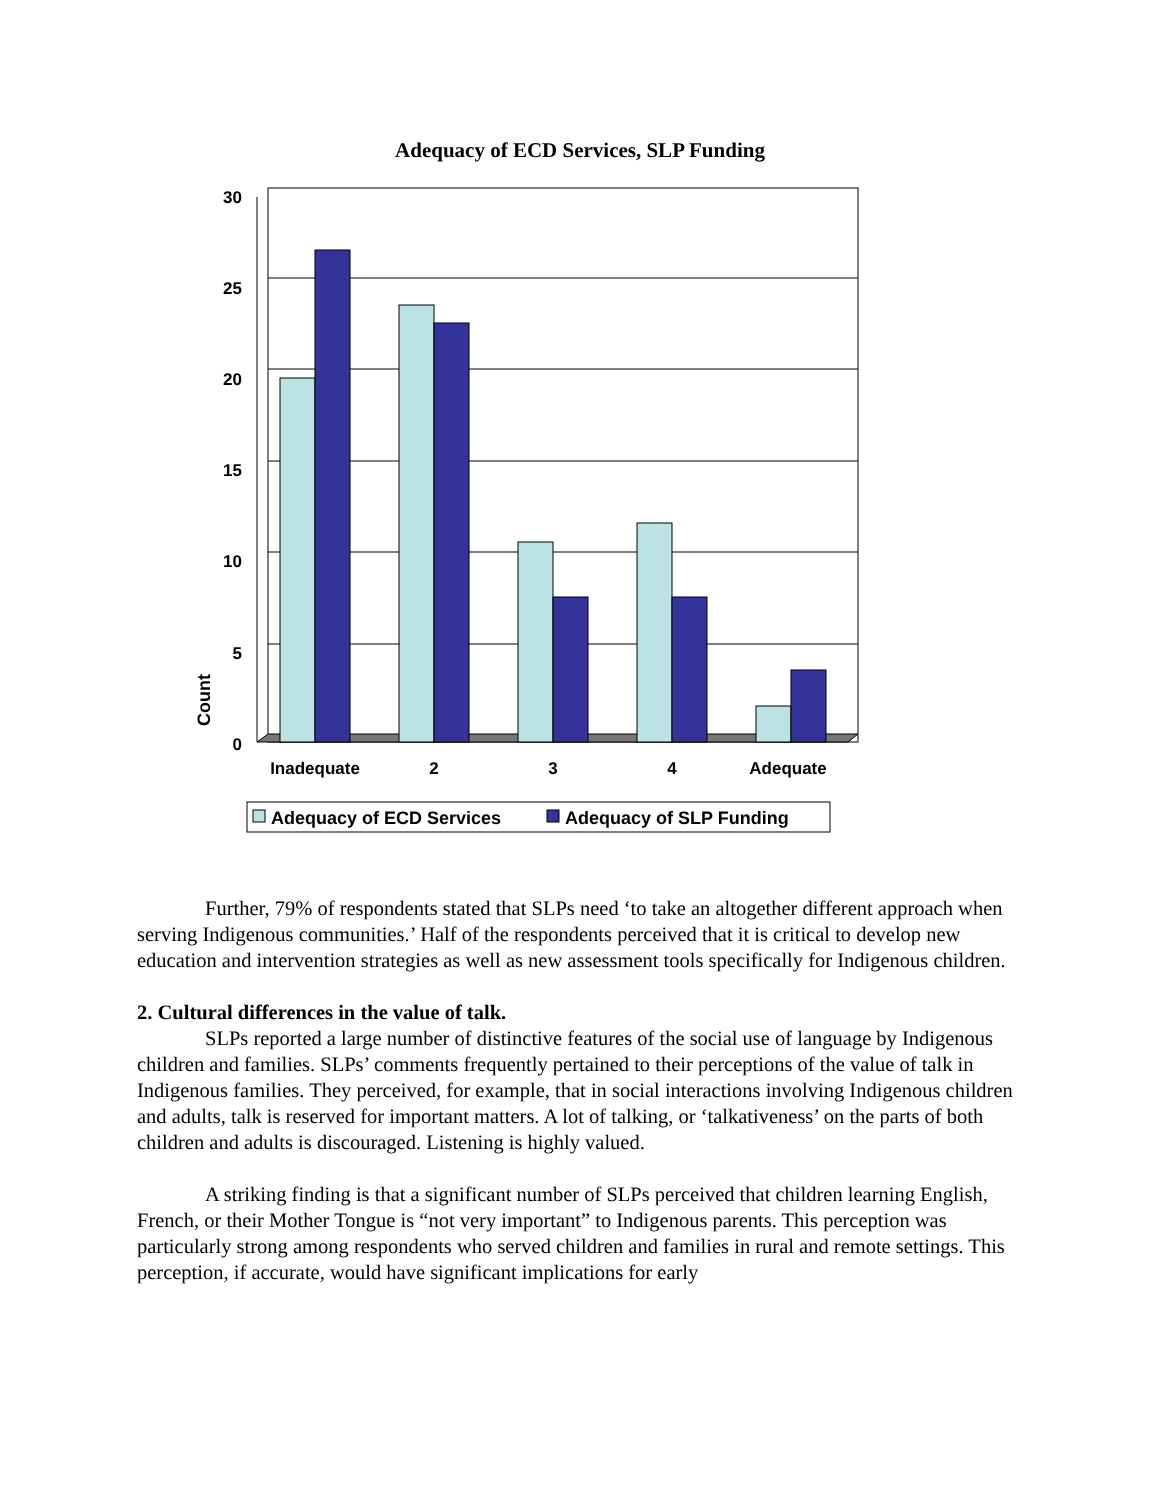Adequacy of ECD Services, SLP Funding
30
25
20
15
10
5
0
Count
Inadequate
2
3
4
Adequate
Adequacy of ECD Services
Adequacy of SLP Funding
Further, 79% of respondents stated that SLPs need ‘to take an altogether different approach when serving Indigenous communities.’ Half of the respondents perceived that it is critical to develop new education and intervention strategies as well as new assessment tools specifically for Indigenous children.
2. Cultural differences in the value of talk.
SLPs reported a large number of distinctive features of the social use of language by Indigenous children and families. SLPs’ comments frequently pertained to their perceptions of the value of talk in Indigenous families. They perceived, for example, that in social interactions involving Indigenous children and adults, talk is reserved for important matters. A lot of talking, or ‘talkativeness’ on the parts of both children and adults is discouraged. Listening is highly valued.
A striking finding is that a significant number of SLPs perceived that children learning English, French, or their Mother Tongue is “not very important” to Indigenous parents. This perception was particularly strong among respondents who served children and families in rural and remote settings. This perception, if accurate, would have significant implications for early